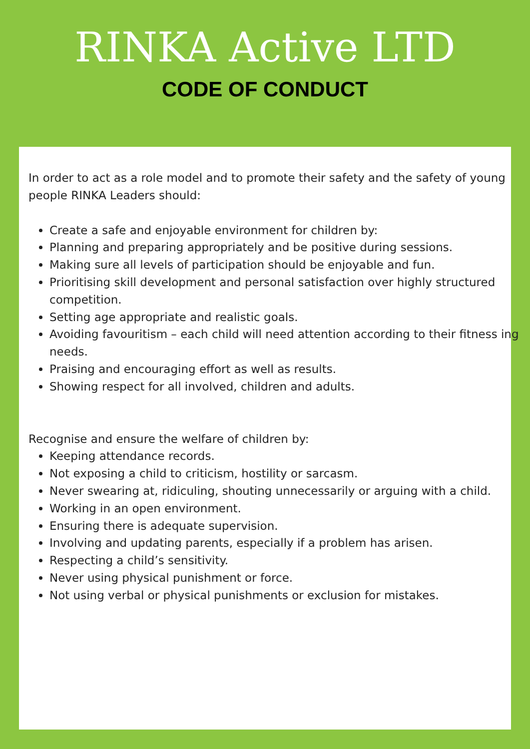RINKA Active LTD
CODE OF CONDUCT
In order to act as a role model and to promote their safety and the safety of young people RINKA Leaders should:
Create a safe and enjoyable environment for children by:
Planning and preparing appropriately and be positive during sessions.
Making sure all levels of participation should be enjoyable and fun.
Prioritising skill development and personal satisfaction over highly structured competition.
Setting age appropriate and realistic goals.
Avoiding favouritism – each child will need attention according to their fitness ing needs.
Praising and encouraging effort as well as results.
Showing respect for all involved, children and adults.
Recognise and ensure the welfare of children by:
Keeping attendance records.
Not exposing a child to criticism, hostility or sarcasm.
Never swearing at, ridiculing, shouting unnecessarily or arguing with a child.
Working in an open environment.
Ensuring there is adequate supervision.
Involving and updating parents, especially if a problem has arisen.
Respecting a child’s sensitivity.
Never using physical punishment or force.
Not using verbal or physical punishments or exclusion for mistakes.